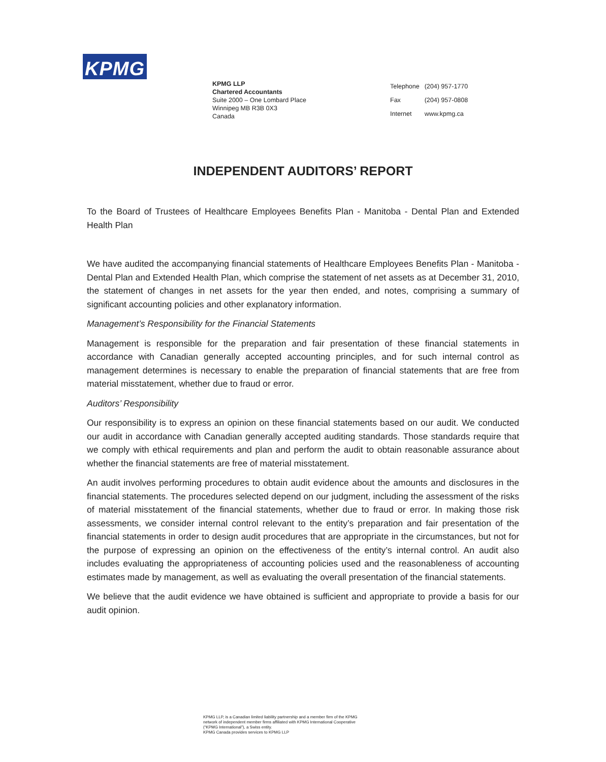KPMG
KPMG LLP
Chartered Accountants
Suite 2000 – One Lombard Place
Winnipeg MB R3B 0X3
Canada
| Telephone | (204) 957-1770 |
| Fax | (204) 957-0808 |
| Internet | www.kpmg.ca |
INDEPENDENT AUDITORS’ REPORT
To the Board of Trustees of Healthcare Employees Benefits Plan - Manitoba - Dental Plan and Extended Health Plan
We have audited the accompanying financial statements of Healthcare Employees Benefits Plan - Manitoba - Dental Plan and Extended Health Plan, which comprise the statement of net assets as at December 31, 2010, the statement of changes in net assets for the year then ended, and notes, comprising a summary of significant accounting policies and other explanatory information.
Management’s Responsibility for the Financial Statements
Management is responsible for the preparation and fair presentation of these financial statements in accordance with Canadian generally accepted accounting principles, and for such internal control as management determines is necessary to enable the preparation of financial statements that are free from material misstatement, whether due to fraud or error.
Auditors’ Responsibility
Our responsibility is to express an opinion on these financial statements based on our audit. We conducted our audit in accordance with Canadian generally accepted auditing standards. Those standards require that we comply with ethical requirements and plan and perform the audit to obtain reasonable assurance about whether the financial statements are free of material misstatement.
An audit involves performing procedures to obtain audit evidence about the amounts and disclosures in the financial statements. The procedures selected depend on our judgment, including the assessment of the risks of material misstatement of the financial statements, whether due to fraud or error. In making those risk assessments, we consider internal control relevant to the entity’s preparation and fair presentation of the financial statements in order to design audit procedures that are appropriate in the circumstances, but not for the purpose of expressing an opinion on the effectiveness of the entity’s internal control. An audit also includes evaluating the appropriateness of accounting policies used and the reasonableness of accounting estimates made by management, as well as evaluating the overall presentation of the financial statements.
We believe that the audit evidence we have obtained is sufficient and appropriate to provide a basis for our audit opinion.
KPMG LLP, is a Canadian limited liability partnership and a member firm of the KPMG
network of independent member firms affiliated with KPMG International Cooperative
(“KPMG International”), a Swiss entity.
KPMG Canada provides services to KPMG LLP